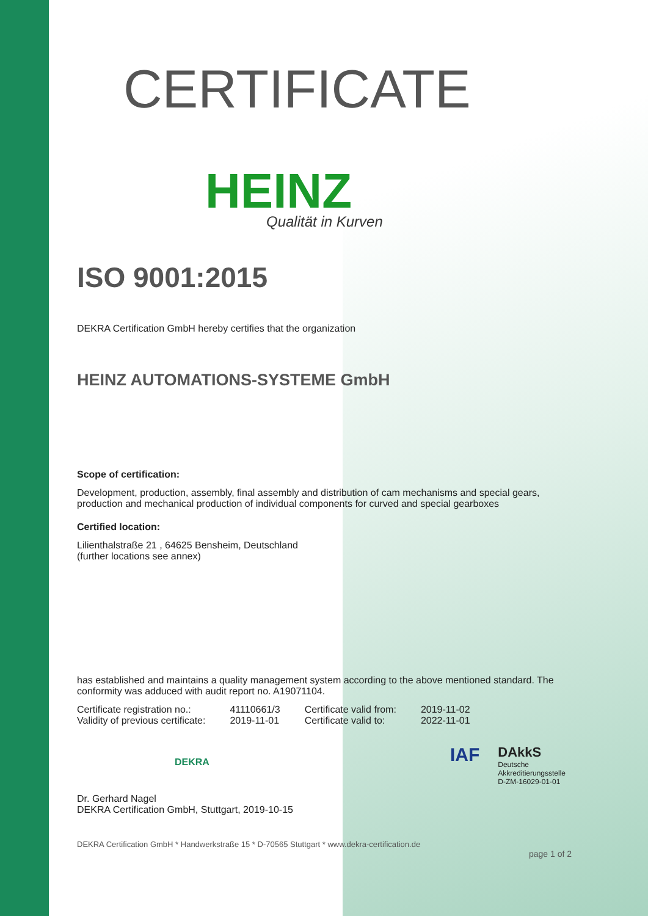CERTIFICATE
HEINZ
Qualität in Kurven
ISO 9001:2015
DEKRA Certification GmbH hereby certifies that the organization
HEINZ AUTOMATIONS-SYSTEME GmbH
Scope of certification:
Development, production, assembly, final assembly and distribution of cam mechanisms and special gears, production and mechanical production of individual components for curved and special gearboxes
Certified location:
Lilienthalstraße 21 , 64625 Bensheim, Deutschland
(further locations see annex)
has established and maintains a quality management system according to the above mentioned standard. The conformity was adduced with audit report no. A19071104.
| Certificate registration no.: | 41110661/3 | Certificate valid from: | 2019-11-02 |
| Validity of previous certificate: | 2019-11-01 | Certificate valid to: | 2022-11-01 |
DEKRA
IAF
DAkkS
Deutsche
Akkreditierungsstelle
D-ZM-16029-01-01
Dr. Gerhard Nagel
DEKRA Certification GmbH, Stuttgart, 2019-10-15
DEKRA Certification GmbH * Handwerkstraße 15 * D-70565 Stuttgart * www.dekra-certification.de
page 1 of 2